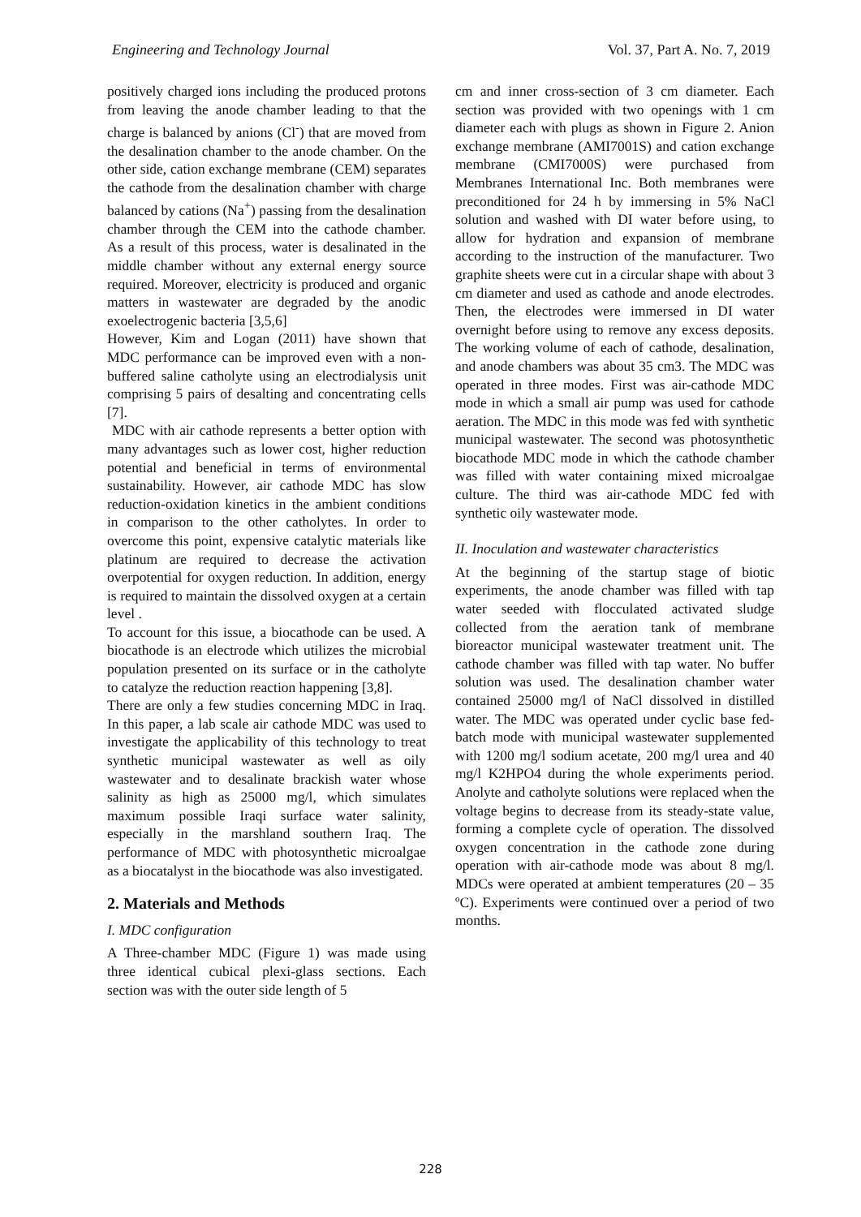Engineering and Technology Journal Vol. 37, Part A. No. 7, 2019
positively charged ions including the produced protons from leaving the anode chamber leading to that the charge is balanced by anions (Cl<sup>-</sup>) that are moved from the desalination chamber to the anode chamber. On the other side, cation exchange membrane (CEM) separates the cathode from the desalination chamber with charge balanced by cations (Na<sup>+</sup>) passing from the desalination chamber through the CEM into the cathode chamber. As a result of this process, water is desalinated in the middle chamber without any external energy source required. Moreover, electricity is produced and organic matters in wastewater are degraded by the anodic exoelectrogenic bacteria [3,5,6]
However, Kim and Logan (2011) have shown that MDC performance can be improved even with a non-buffered saline catholyte using an electrodialysis unit comprising 5 pairs of desalting and concentrating cells [7].
MDC with air cathode represents a better option with many advantages such as lower cost, higher reduction potential and beneficial in terms of environmental sustainability. However, air cathode MDC has slow reduction-oxidation kinetics in the ambient conditions in comparison to the other catholytes. In order to overcome this point, expensive catalytic materials like platinum are required to decrease the activation overpotential for oxygen reduction. In addition, energy is required to maintain the dissolved oxygen at a certain level .
To account for this issue, a biocathode can be used. A biocathode is an electrode which utilizes the microbial population presented on its surface or in the catholyte to catalyze the reduction reaction happening [3,8].
There are only a few studies concerning MDC in Iraq. In this paper, a lab scale air cathode MDC was used to investigate the applicability of this technology to treat synthetic municipal wastewater as well as oily wastewater and to desalinate brackish water whose salinity as high as 25000 mg/l, which simulates maximum possible Iraqi surface water salinity, especially in the marshland southern Iraq. The performance of MDC with photosynthetic microalgae as a biocatalyst in the biocathode was also investigated.
2. Materials and Methods
I. MDC configuration
A Three-chamber MDC (Figure 1) was made using three identical cubical plexi-glass sections. Each section was with the outer side length of 5
cm and inner cross-section of 3 cm diameter. Each section was provided with two openings with 1 cm diameter each with plugs as shown in Figure 2. Anion exchange membrane (AMI7001S) and cation exchange membrane (CMI7000S) were purchased from Membranes International Inc. Both membranes were preconditioned for 24 h by immersing in 5% NaCl solution and washed with DI water before using, to allow for hydration and expansion of membrane according to the instruction of the manufacturer. Two graphite sheets were cut in a circular shape with about 3 cm diameter and used as cathode and anode electrodes. Then, the electrodes were immersed in DI water overnight before using to remove any excess deposits. The working volume of each of cathode, desalination, and anode chambers was about 35 cm3. The MDC was operated in three modes. First was air-cathode MDC mode in which a small air pump was used for cathode aeration. The MDC in this mode was fed with synthetic municipal wastewater. The second was photosynthetic biocathode MDC mode in which the cathode chamber was filled with water containing mixed microalgae culture. The third was air-cathode MDC fed with synthetic oily wastewater mode.
II. Inoculation and wastewater characteristics
At the beginning of the startup stage of biotic experiments, the anode chamber was filled with tap water seeded with flocculated activated sludge collected from the aeration tank of membrane bioreactor municipal wastewater treatment unit. The cathode chamber was filled with tap water. No buffer solution was used. The desalination chamber water contained 25000 mg/l of NaCl dissolved in distilled water. The MDC was operated under cyclic base fed-batch mode with municipal wastewater supplemented with 1200 mg/l sodium acetate, 200 mg/l urea and 40 mg/l K2HPO4 during the whole experiments period. Anolyte and catholyte solutions were replaced when the voltage begins to decrease from its steady-state value, forming a complete cycle of operation. The dissolved oxygen concentration in the cathode zone during operation with air-cathode mode was about 8 mg/l. MDCs were operated at ambient temperatures (20 – 35 ºC). Experiments were continued over a period of two months.
228